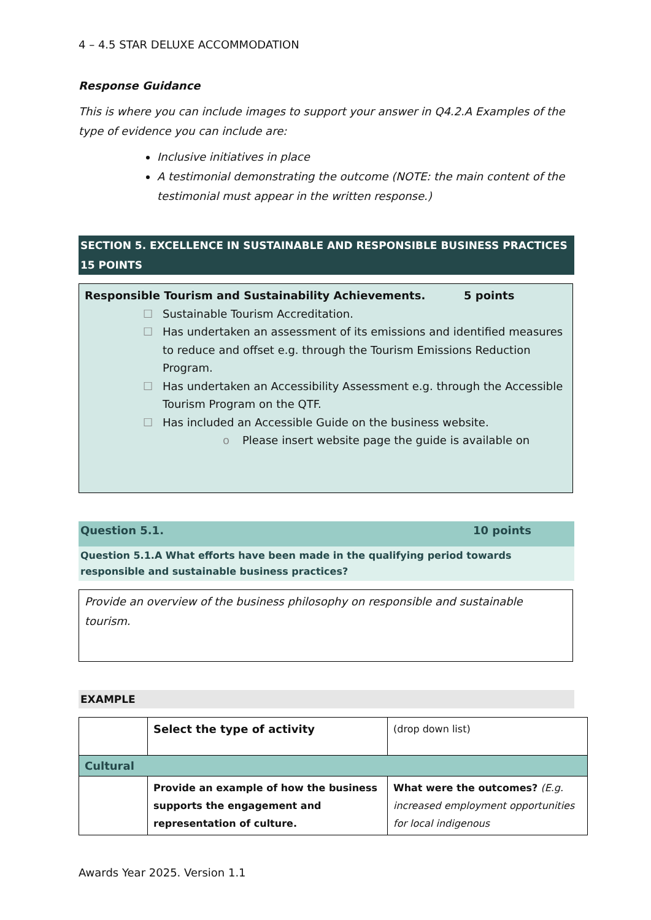4 – 4.5 STAR DELUXE ACCOMMODATION
Response Guidance
This is where you can include images to support your answer in Q4.2.A Examples of the type of evidence you can include are:
Inclusive initiatives in place
A testimonial demonstrating the outcome (NOTE: the main content of the testimonial must appear in the written response.)
SECTION 5. EXCELLENCE IN SUSTAINABLE AND RESPONSIBLE BUSINESS PRACTICES 15 POINTS
Responsible Tourism and Sustainability Achievements. 5 points
☐ Sustainable Tourism Accreditation.
☐ Has undertaken an assessment of its emissions and identified measures to reduce and offset e.g. through the Tourism Emissions Reduction Program.
☐ Has undertaken an Accessibility Assessment e.g. through the Accessible Tourism Program on the QTF.
☐ Has included an Accessible Guide on the business website.
o Please insert website page the guide is available on
Question 5.1. 10 points
Question 5.1.A What efforts have been made in the qualifying period towards responsible and sustainable business practices?
Provide an overview of the business philosophy on responsible and sustainable tourism.
EXAMPLE
| | Select the type of activity | (drop down list) |
| Cultural | | |
| | Provide an example of how the business supports the engagement and representation of culture. | What were the outcomes? (E.g. increased employment opportunities for local indigenous |
Awards Year 2025. Version 1.1